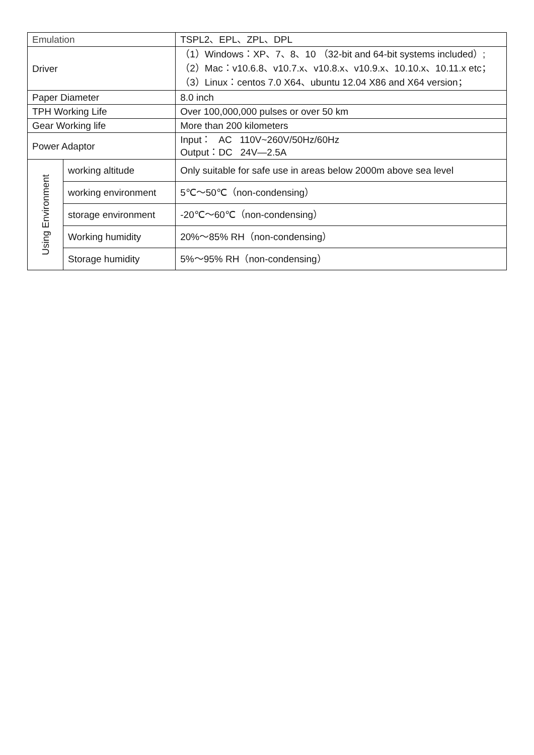| Emulation | | TSPL2、EPL、ZPL、DPL |
| Driver | | （1）Windows：XP、7、8、10 （32-bit and 64-bit systems included）; （2）Mac：v10.6.8、v10.7.x、v10.8.x、v10.9.x、10.10.x、10.11.x etc； （3）Linux：centos 7.0 X64、ubuntu 12.04 X86 and X64 version； |
| Paper Diameter | | 8.0 inch |
| TPH Working Life | | Over 100,000,000 pulses or over 50 km |
| Gear Working life | | More than 200 kilometers |
| Power Adaptor | | Input： AC 110V~260V/50Hz/60Hz Output：DC 24V—2.5A |
| Using Environment | working altitude | Only suitable for safe use in areas below 2000m above sea level |
| | working environment | 5℃～50℃（non-condensing） |
| | storage environment | -20℃～60℃（non-condensing） |
| | Working humidity | 20%～85% RH（non-condensing） |
| | Storage humidity | 5%～95% RH（non-condensing） |